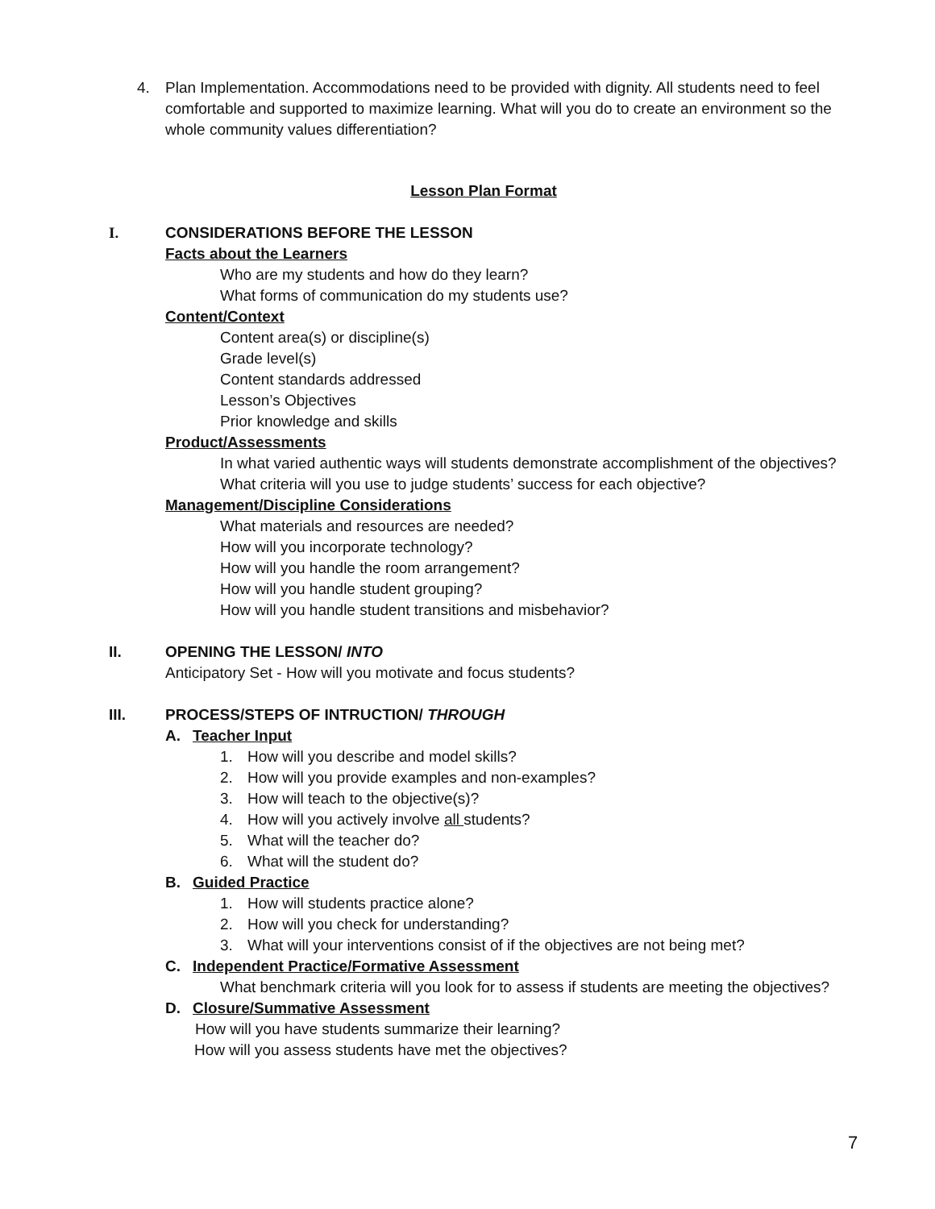4. Plan Implementation. Accommodations need to be provided with dignity. All students need to feel comfortable and supported to maximize learning. What will you do to create an environment so the whole community values differentiation?
Lesson Plan Format
I. CONSIDERATIONS BEFORE THE LESSON
Facts about the Learners
Who are my students and how do they learn?
What forms of communication do my students use?
Content/Context
Content area(s) or discipline(s)
Grade level(s)
Content standards addressed
Lesson’s Objectives
Prior knowledge and skills
Product/Assessments
In what varied authentic ways will students demonstrate accomplishment of the objectives?
What criteria will you use to judge students’ success for each objective?
Management/Discipline Considerations
What materials and resources are needed?
How will you incorporate technology?
How will you handle the room arrangement?
How will you handle student grouping?
How will you handle student transitions and misbehavior?
II. OPENING THE LESSON/ INTO
Anticipatory Set - How will you motivate and focus students?
III. PROCESS/STEPS OF INTRUCTION/ THROUGH
A. Teacher Input
1. How will you describe and model skills?
2. How will you provide examples and non-examples?
3. How will teach to the objective(s)?
4. How will you actively involve all students?
5. What will the teacher do?
6. What will the student do?
B. Guided Practice
1. How will students practice alone?
2. How will you check for understanding?
3. What will your interventions consist of if the objectives are not being met?
C. Independent Practice/Formative Assessment
What benchmark criteria will you look for to assess if students are meeting the objectives?
D. Closure/Summative Assessment
How will you have students summarize their learning?
How will you assess students have met the objectives?
7